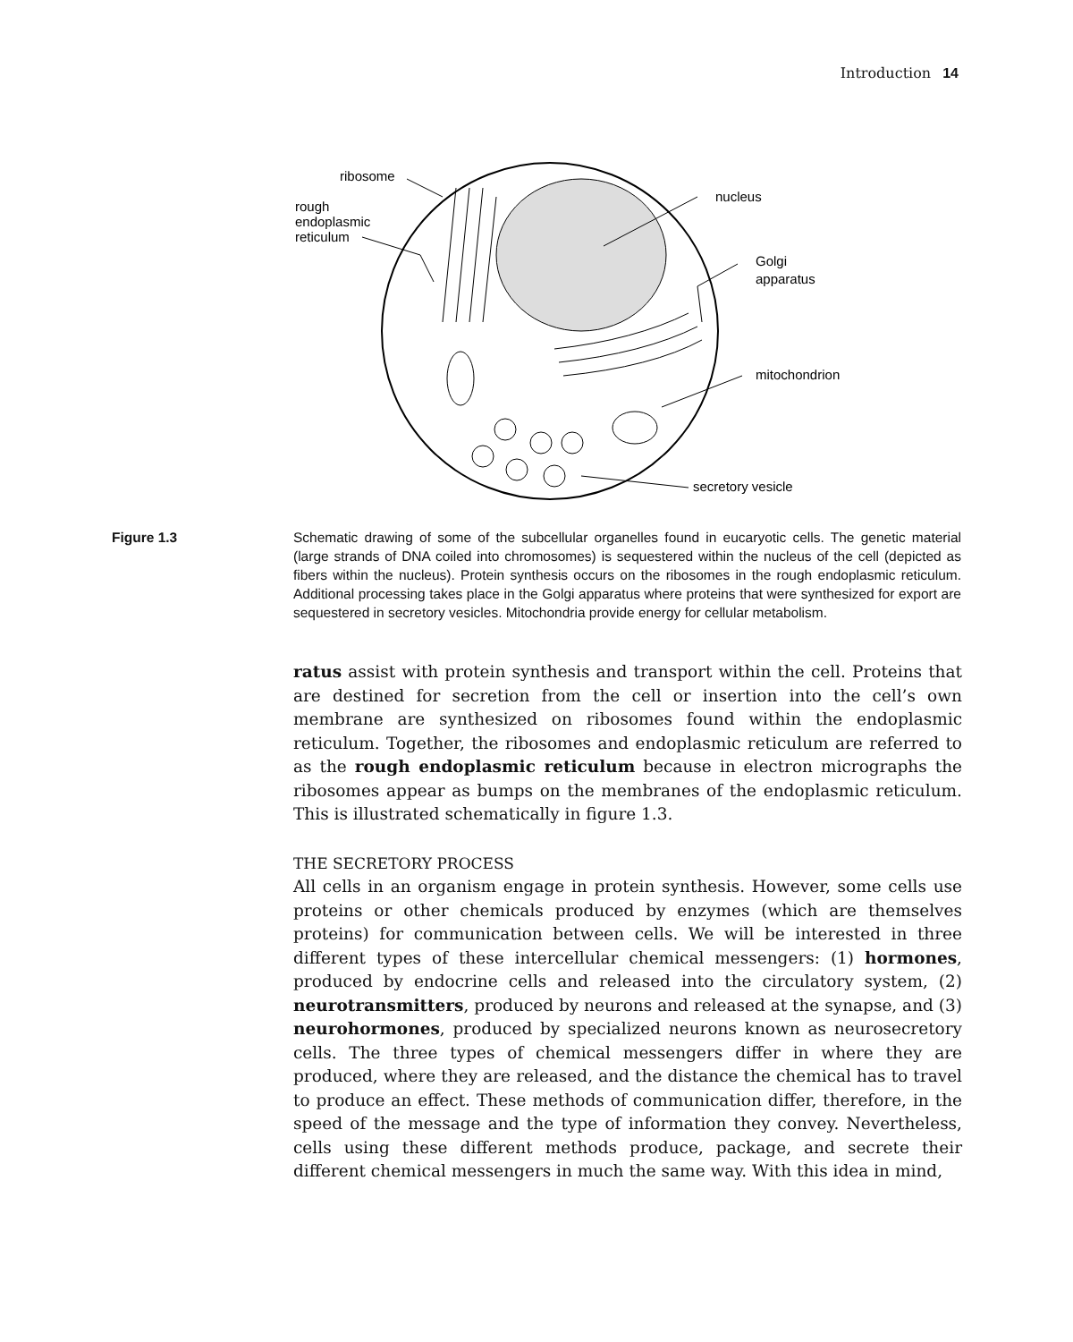Introduction 14
ribosome
rough
endoplasmic
reticulum
nucleus
Golgi
apparatus
mitochondrion
secretory vesicle
Figure 1.3 Schematic drawing of some of the subcellular organelles found in eucaryotic cells. The genetic material (large strands of DNA coiled into chromosomes) is sequestered within the nucleus of the cell (depicted as fibers within the nucleus). Protein synthesis occurs on the ribosomes in the rough endoplasmic reticulum. Additional processing takes place in the Golgi apparatus where proteins that were synthesized for export are sequestered in secretory vesicles. Mitochondria provide energy for cellular metabolism.
ratus assist with protein synthesis and transport within the cell. Proteins that are destined for secretion from the cell or insertion into the cell’s own membrane are synthesized on ribosomes found within the endoplasmic reticulum. Together, the ribosomes and endoplasmic reticulum are referred to as the rough endoplasmic reticulum because in electron micrographs the ribosomes appear as bumps on the membranes of the endoplasmic reticulum. This is illustrated schematically in figure 1.3.
THE SECRETORY PROCESS
All cells in an organism engage in protein synthesis. However, some cells use proteins or other chemicals produced by enzymes (which are themselves proteins) for communication between cells. We will be interested in three different types of these intercellular chemical messengers: (1) hormones, produced by endocrine cells and released into the circulatory system, (2) neurotransmitters, produced by neurons and released at the synapse, and (3) neurohormones, produced by specialized neurons known as neurosecretory cells. The three types of chemical messengers differ in where they are produced, where they are released, and the distance the chemical has to travel to produce an effect. These methods of communication differ, therefore, in the speed of the message and the type of information they convey. Nevertheless, cells using these different methods produce, package, and secrete their different chemical messengers in much the same way. With this idea in mind,